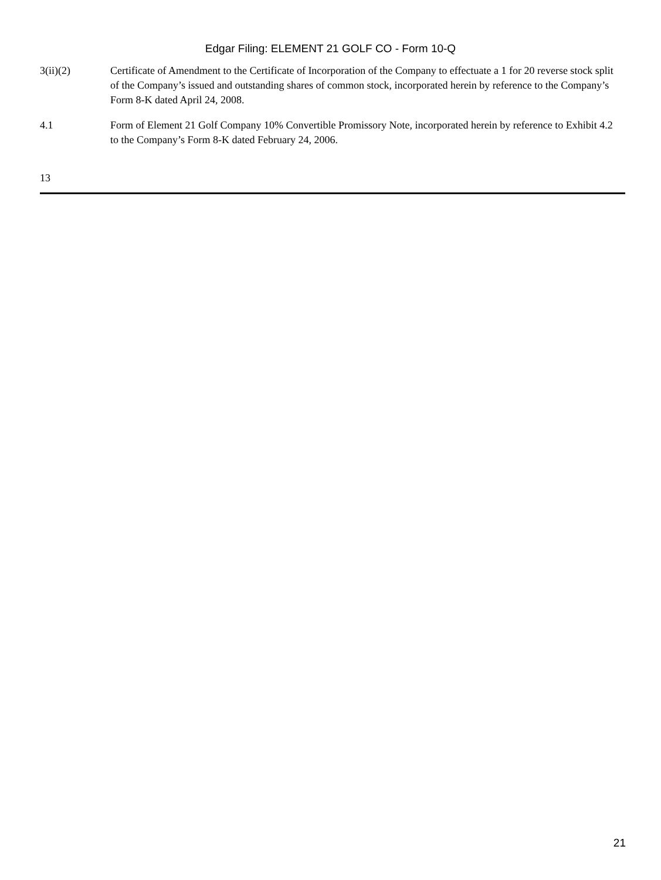Edgar Filing: ELEMENT 21 GOLF CO - Form 10-Q
3(ii)(2) Certificate of Amendment to the Certificate of Incorporation of the Company to effectuate a 1 for 20 reverse stock split of the Company’s issued and outstanding shares of common stock, incorporated herein by reference to the Company’s Form 8-K dated April 24, 2008.
4.1 Form of Element 21 Golf Company 10% Convertible Promissory Note, incorporated herein by reference to Exhibit 4.2 to the Company’s Form 8-K dated February 24, 2006.
13
21